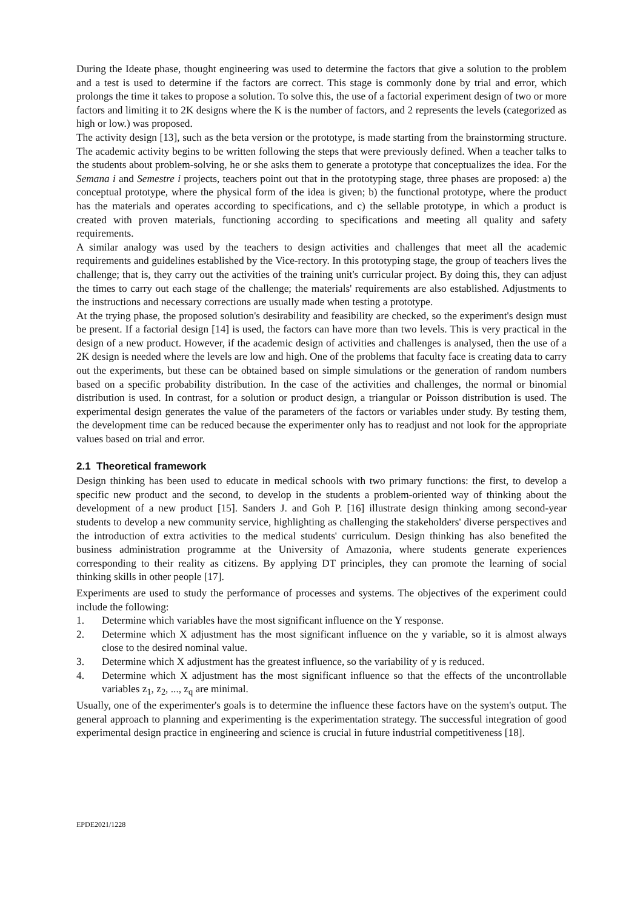During the Ideate phase, thought engineering was used to determine the factors that give a solution to the problem and a test is used to determine if the factors are correct. This stage is commonly done by trial and error, which prolongs the time it takes to propose a solution. To solve this, the use of a factorial experiment design of two or more factors and limiting it to 2K designs where the K is the number of factors, and 2 represents the levels (categorized as high or low.) was proposed.
The activity design [13], such as the beta version or the prototype, is made starting from the brainstorming structure. The academic activity begins to be written following the steps that were previously defined. When a teacher talks to the students about problem-solving, he or she asks them to generate a prototype that conceptualizes the idea. For the Semana i and Semestre i projects, teachers point out that in the prototyping stage, three phases are proposed: a) the conceptual prototype, where the physical form of the idea is given; b) the functional prototype, where the product has the materials and operates according to specifications, and c) the sellable prototype, in which a product is created with proven materials, functioning according to specifications and meeting all quality and safety requirements.
A similar analogy was used by the teachers to design activities and challenges that meet all the academic requirements and guidelines established by the Vice-rectory. In this prototyping stage, the group of teachers lives the challenge; that is, they carry out the activities of the training unit's curricular project. By doing this, they can adjust the times to carry out each stage of the challenge; the materials' requirements are also established. Adjustments to the instructions and necessary corrections are usually made when testing a prototype.
At the trying phase, the proposed solution's desirability and feasibility are checked, so the experiment's design must be present. If a factorial design [14] is used, the factors can have more than two levels. This is very practical in the design of a new product. However, if the academic design of activities and challenges is analysed, then the use of a 2K design is needed where the levels are low and high. One of the problems that faculty face is creating data to carry out the experiments, but these can be obtained based on simple simulations or the generation of random numbers based on a specific probability distribution. In the case of the activities and challenges, the normal or binomial distribution is used. In contrast, for a solution or product design, a triangular or Poisson distribution is used. The experimental design generates the value of the parameters of the factors or variables under study. By testing them, the development time can be reduced because the experimenter only has to readjust and not look for the appropriate values based on trial and error.
2.1 Theoretical framework
Design thinking has been used to educate in medical schools with two primary functions: the first, to develop a specific new product and the second, to develop in the students a problem-oriented way of thinking about the development of a new product [15]. Sanders J. and Goh P. [16] illustrate design thinking among second-year students to develop a new community service, highlighting as challenging the stakeholders' diverse perspectives and the introduction of extra activities to the medical students' curriculum. Design thinking has also benefited the business administration programme at the University of Amazonia, where students generate experiences corresponding to their reality as citizens. By applying DT principles, they can promote the learning of social thinking skills in other people [17].
Experiments are used to study the performance of processes and systems. The objectives of the experiment could include the following:
1. Determine which variables have the most significant influence on the Y response.
2. Determine which X adjustment has the most significant influence on the y variable, so it is almost always close to the desired nominal value.
3. Determine which X adjustment has the greatest influence, so the variability of y is reduced.
4. Determine which X adjustment has the most significant influence so that the effects of the uncontrollable variables z<sub>1</sub>, z<sub>2</sub>, ..., z<sub>q</sub> are minimal.
Usually, one of the experimenter's goals is to determine the influence these factors have on the system's output. The general approach to planning and experimenting is the experimentation strategy. The successful integration of good experimental design practice in engineering and science is crucial in future industrial competitiveness [18].
EPDE2021/1228